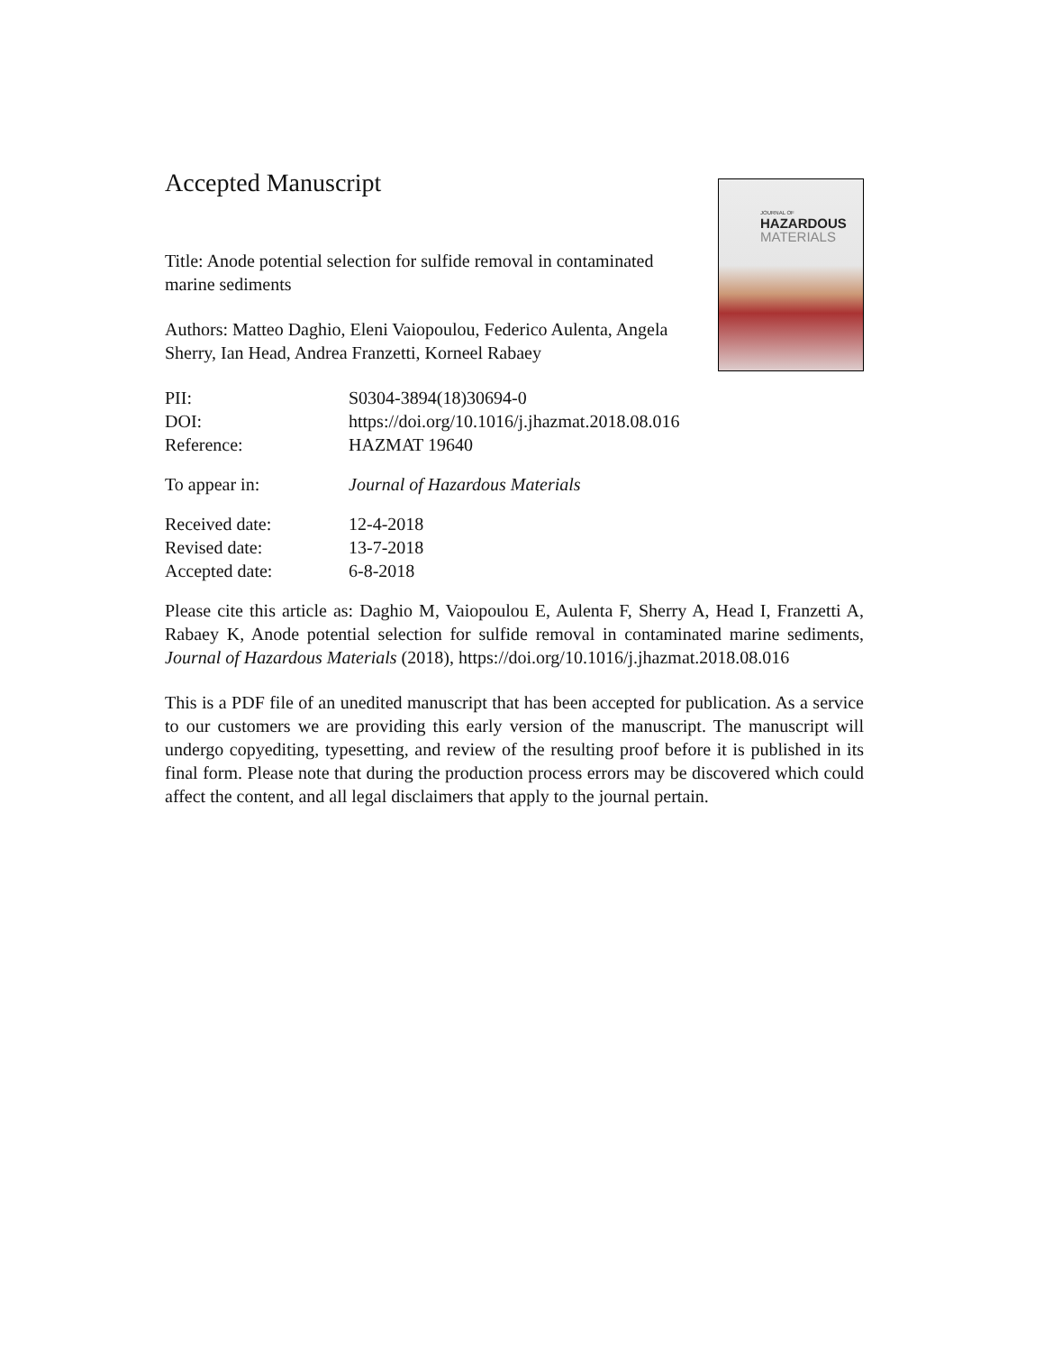JOURNAL OF
HAZARDOUS
MATERIALS
Accepted Manuscript
Title: Anode potential selection for sulfide removal in contaminated marine sediments
Authors: Matteo Daghio, Eleni Vaiopoulou, Federico Aulenta, Angela Sherry, Ian Head, Andrea Franzetti, Korneel Rabaey
| PII: | S0304-3894(18)30694-0 |
| DOI: | https://doi.org/10.1016/j.jhazmat.2018.08.016 |
| Reference: | HAZMAT 19640 |
| To appear in: | Journal of Hazardous Materials |
| Received date: | 12-4-2018 |
| Revised date: | 13-7-2018 |
| Accepted date: | 6-8-2018 |
Please cite this article as: Daghio M, Vaiopoulou E, Aulenta F, Sherry A, Head I, Franzetti A, Rabaey K, Anode potential selection for sulfide removal in contaminated marine sediments, Journal of Hazardous Materials (2018), https://doi.org/10.1016/j.jhazmat.2018.08.016
This is a PDF file of an unedited manuscript that has been accepted for publication. As a service to our customers we are providing this early version of the manuscript. The manuscript will undergo copyediting, typesetting, and review of the resulting proof before it is published in its final form. Please note that during the production process errors may be discovered which could affect the content, and all legal disclaimers that apply to the journal pertain.